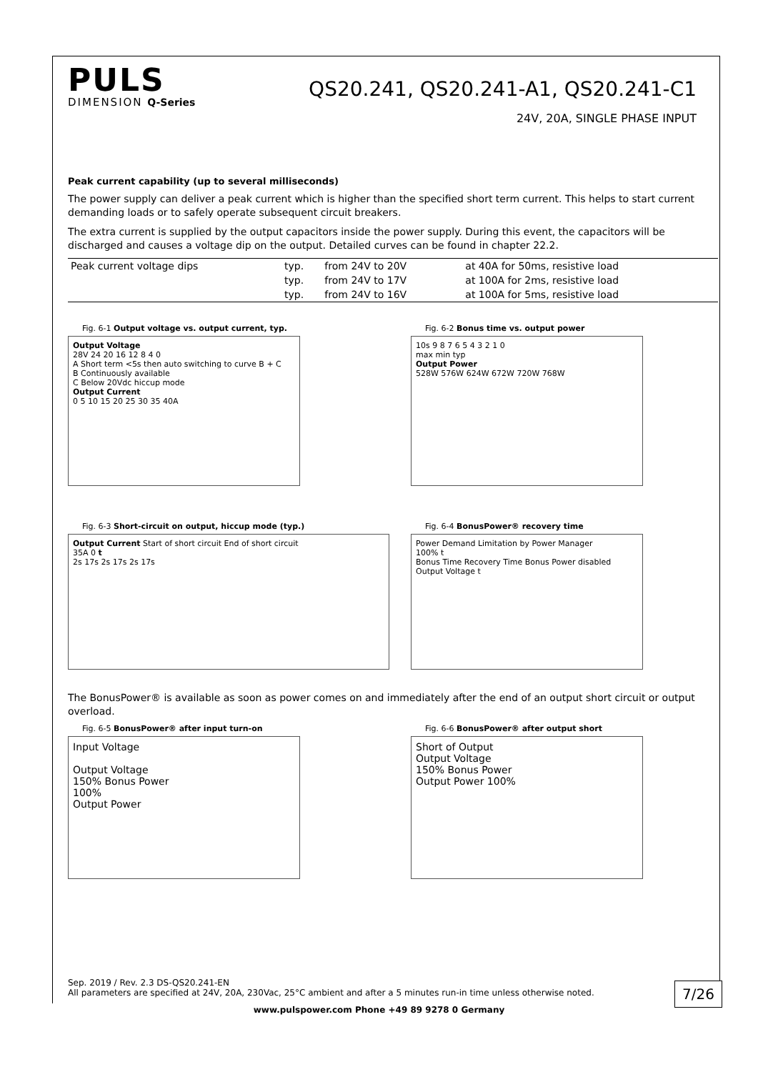PULS
DIMENSION Q-Series
QS20.241, QS20.241-A1, QS20.241-C1
24V, 20A, SINGLE PHASE INPUT
Peak current capability (up to several milliseconds)
The power supply can deliver a peak current which is higher than the specified short term current. This helps to start current demanding loads or to safely operate subsequent circuit breakers.
The extra current is supplied by the output capacitors inside the power supply. During this event, the capacitors will be discharged and causes a voltage dip on the output. Detailed curves can be found in chapter 22.2.
| Peak current voltage dips | typ. | from 24V to 20V | at 40A for 50ms, resistive load |
| | typ. | from 24V to 17V | at 100A for 2ms, resistive load |
| | typ. | from 24V to 16V | at 100A for 5ms, resistive load |
Fig. 6-1 Output voltage vs. output current, typ.
Output Voltage
28V 24 20 16 12 8 4 0
A Short term <5s then auto switching to curve B + C
B Continuously available
C Below 20Vdc hiccup mode
Output Current
0 5 10 15 20 25 30 35 40A
Fig. 6-2 Bonus time vs. output power
10s 9 8 7 6 5 4 3 2 1 0
max min typ
Output Power
528W 576W 624W 672W 720W 768W
Fig. 6-3 Short-circuit on output, hiccup mode (typ.)
Output Current Start of short circuit End of short circuit
35A 0 t
2s 17s 2s 17s 2s 17s
Fig. 6-4 BonusPower® recovery time
Power Demand Limitation by Power Manager
100% t
Bonus Time Recovery Time Bonus Power disabled
Output Voltage t
The BonusPower® is available as soon as power comes on and immediately after the end of an output short circuit or output overload.
Fig. 6-5 BonusPower® after input turn-on
Input Voltage
Output Voltage
150% Bonus Power
100%
Output Power
Fig. 6-6 BonusPower® after output short
Short of Output
Output Voltage
150% Bonus Power
Output Power 100%
Sep. 2019 / Rev. 2.3 DS-QS20.241-EN
All parameters are specified at 24V, 20A, 230Vac, 25°C ambient and after a 5 minutes run-in time unless otherwise noted.
7/26
www.pulspower.com Phone +49 89 9278 0 Germany